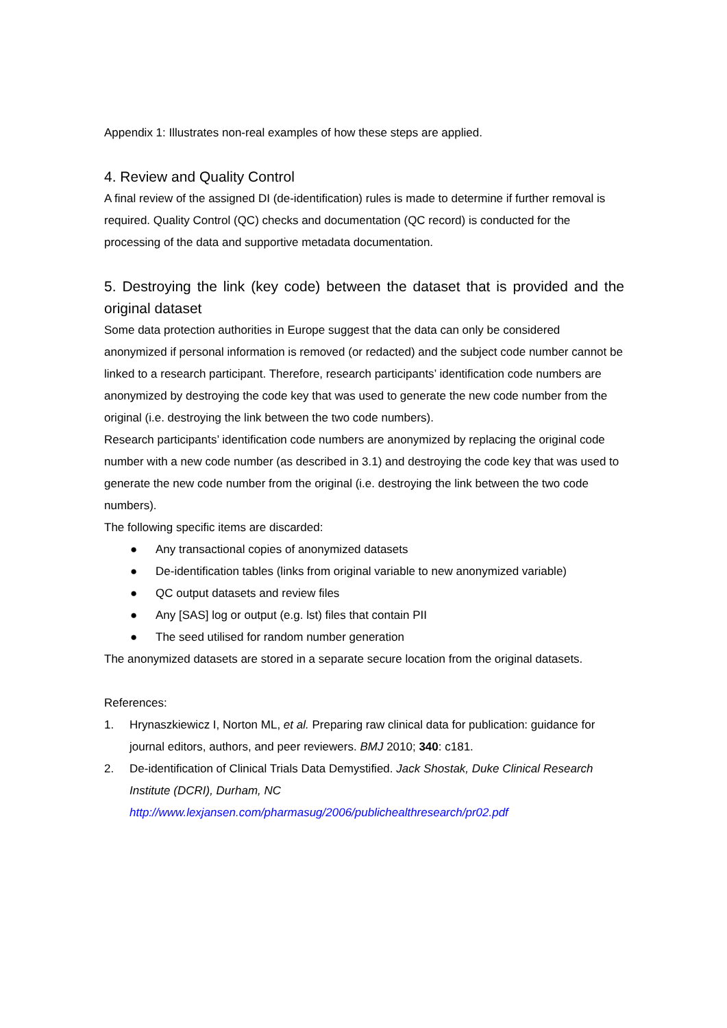Appendix 1: Illustrates non-real examples of how these steps are applied.
4. Review and Quality Control
A final review of the assigned DI (de-identification) rules is made to determine if further removal is required. Quality Control (QC) checks and documentation (QC record) is conducted for the processing of the data and supportive metadata documentation.
5. Destroying the link (key code) between the dataset that is provided and the original dataset
Some data protection authorities in Europe suggest that the data can only be considered anonymized if personal information is removed (or redacted) and the subject code number cannot be linked to a research participant. Therefore, research participants’ identification code numbers are anonymized by destroying the code key that was used to generate the new code number from the original (i.e. destroying the link between the two code numbers).
Research participants’ identification code numbers are anonymized by replacing the original code number with a new code number (as described in 3.1) and destroying the code key that was used to generate the new code number from the original (i.e. destroying the link between the two code numbers).
The following specific items are discarded:
● Any transactional copies of anonymized datasets
● De-identification tables (links from original variable to new anonymized variable)
● QC output datasets and review files
● Any [SAS] log or output (e.g. lst) files that contain PII
● The seed utilised for random number generation
The anonymized datasets are stored in a separate secure location from the original datasets.
References:
1. Hrynaszkiewicz I, Norton ML, et al. Preparing raw clinical data for publication: guidance for journal editors, authors, and peer reviewers. BMJ 2010; 340: c181.
2. De-identification of Clinical Trials Data Demystified. Jack Shostak, Duke Clinical Research Institute (DCRI), Durham, NC
http://www.lexjansen.com/pharmasug/2006/publichealthresearch/pr02.pdf